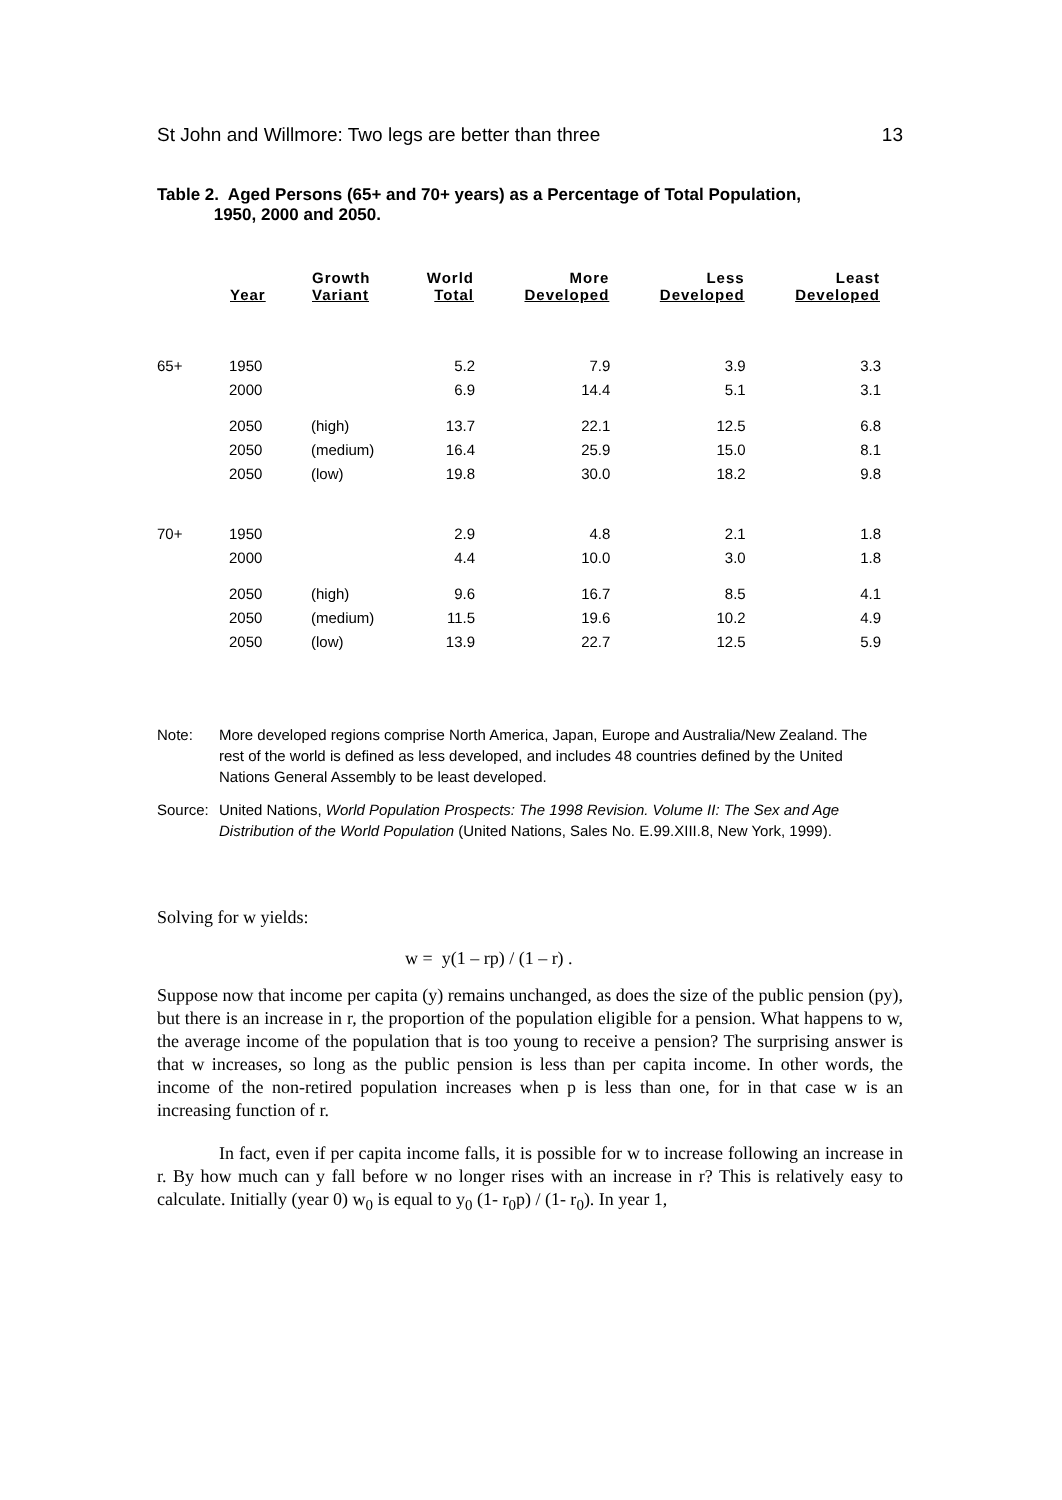St John and Willmore: Two legs are better than three 13
Table 2. Aged Persons (65+ and 70+ years) as a Percentage of Total Population,
1950, 2000 and 2050.
| | Year | Growth Variant | World Total | More Developed | Less Developed | Least Developed |
| --- | --- | --- | --- | --- | --- | --- |
| 65+ | 1950 | | 5.2 | 7.9 | 3.9 | 3.3 |
| | 2000 | | 6.9 | 14.4 | 5.1 | 3.1 |
| | 2050 | (high) | 13.7 | 22.1 | 12.5 | 6.8 |
| | 2050 | (medium) | 16.4 | 25.9 | 15.0 | 8.1 |
| | 2050 | (low) | 19.8 | 30.0 | 18.2 | 9.8 |
| 70+ | 1950 | | 2.9 | 4.8 | 2.1 | 1.8 |
| | 2000 | | 4.4 | 10.0 | 3.0 | 1.8 |
| | 2050 | (high) | 9.6 | 16.7 | 8.5 | 4.1 |
| | 2050 | (medium) | 11.5 | 19.6 | 10.2 | 4.9 |
| | 2050 | (low) | 13.9 | 22.7 | 12.5 | 5.9 |
Note: More developed regions comprise North America, Japan, Europe and Australia/New Zealand. The rest of the world is defined as less developed, and includes 48 countries defined by the United Nations General Assembly to be least developed.
Source: United Nations, World Population Prospects: The 1998 Revision. Volume II: The Sex and Age Distribution of the World Population (United Nations, Sales No. E.99.XIII.8, New York, 1999).
Solving for w yields:
w = y(1 – rp) / (1 – r) .
Suppose now that income per capita (y) remains unchanged, as does the size of the public pension (py), but there is an increase in r, the proportion of the population eligible for a pension. What happens to w, the average income of the population that is too young to receive a pension? The surprising answer is that w increases, so long as the public pension is less than per capita income. In other words, the income of the non-retired population increases when p is less than one, for in that case w is an increasing function of r.
In fact, even if per capita income falls, it is possible for w to increase following an increase in r. By how much can y fall before w no longer rises with an increase in r? This is relatively easy to calculate. Initially (year 0) w<sub>0</sub> is equal to y<sub>0</sub> (1- r<sub>0</sub>p) / (1- r<sub>0</sub>). In year 1,